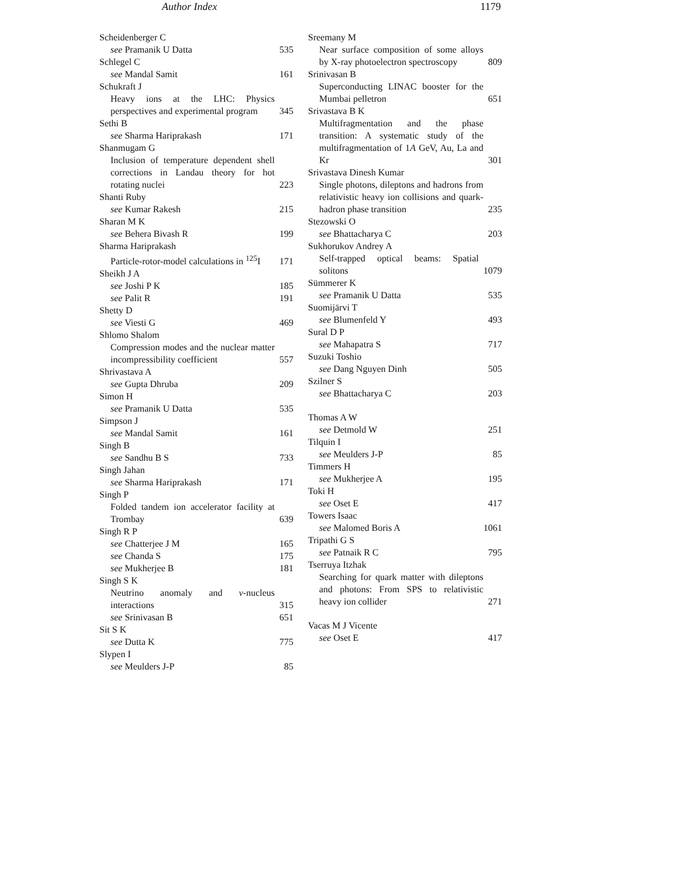Author Index 1179
Scheidenberger C
see Pramanik U Datta 535
Schlegel C
see Mandal Samit 161
Schukraft J
Heavy ions at the LHC: Physics perspectives and experimental program 345
Sethi B
see Sharma Hariprakash 171
Shanmugam G
Inclusion of temperature dependent shell corrections in Landau theory for hot rotating nuclei 223
Shanti Ruby
see Kumar Rakesh 215
Sharan M K
see Behera Bivash R 199
Sharma Hariprakash
Particle-rotor-model calculations in <sup>125</sup>I 171
Sheikh J A
see Joshi P K 185
see Palit R 191
Shetty D
see Viesti G 469
Shlomo Shalom
Compression modes and the nuclear matter incompressibility coefficient 557
Shrivastava A
see Gupta Dhruba 209
Simon H
see Pramanik U Datta 535
Simpson J
see Mandal Samit 161
Singh B
see Sandhu B S 733
Singh Jahan
see Sharma Hariprakash 171
Singh P
Folded tandem ion accelerator facility at Trombay 639
Singh R P
see Chatterjee J M 165
see Chanda S 175
see Mukherjee B 181
Singh S K
Neutrino anomaly and ν-nucleus interactions 315
see Srinivasan B 651
Sit S K
see Dutta K 775
Slypen I
see Meulders J-P 85
Sreemany M
Near surface composition of some alloys by X-ray photoelectron spectroscopy 809
Srinivasan B
Superconducting LINAC booster for the Mumbai pelletron 651
Srivastava B K
Multifragmentation and the phase transition: A systematic study of the multifragmentation of 1A GeV, Au, La and Kr 301
Srivastava Dinesh Kumar
Single photons, dileptons and hadrons from relativistic heavy ion collisions and quark-hadron phase transition 235
Stezowski O
see Bhattacharya C 203
Sukhorukov Andrey A
Self-trapped optical beams: Spatial solitons 1079
Sümmerer K
see Pramanik U Datta 535
Suomijärvi T
see Blumenfeld Y 493
Sural D P
see Mahapatra S 717
Suzuki Toshio
see Dang Nguyen Dinh 505
Szilner S
see Bhattacharya C 203
Thomas A W
see Detmold W 251
Tilquin I
see Meulders J-P 85
Timmers H
see Mukherjee A 195
Toki H
see Oset E 417
Towers Isaac
see Malomed Boris A 1061
Tripathi G S
see Patnaik R C 795
Tserruya Itzhak
Searching for quark matter with dileptons and photons: From SPS to relativistic heavy ion collider 271
Vacas M J Vicente
see Oset E 417